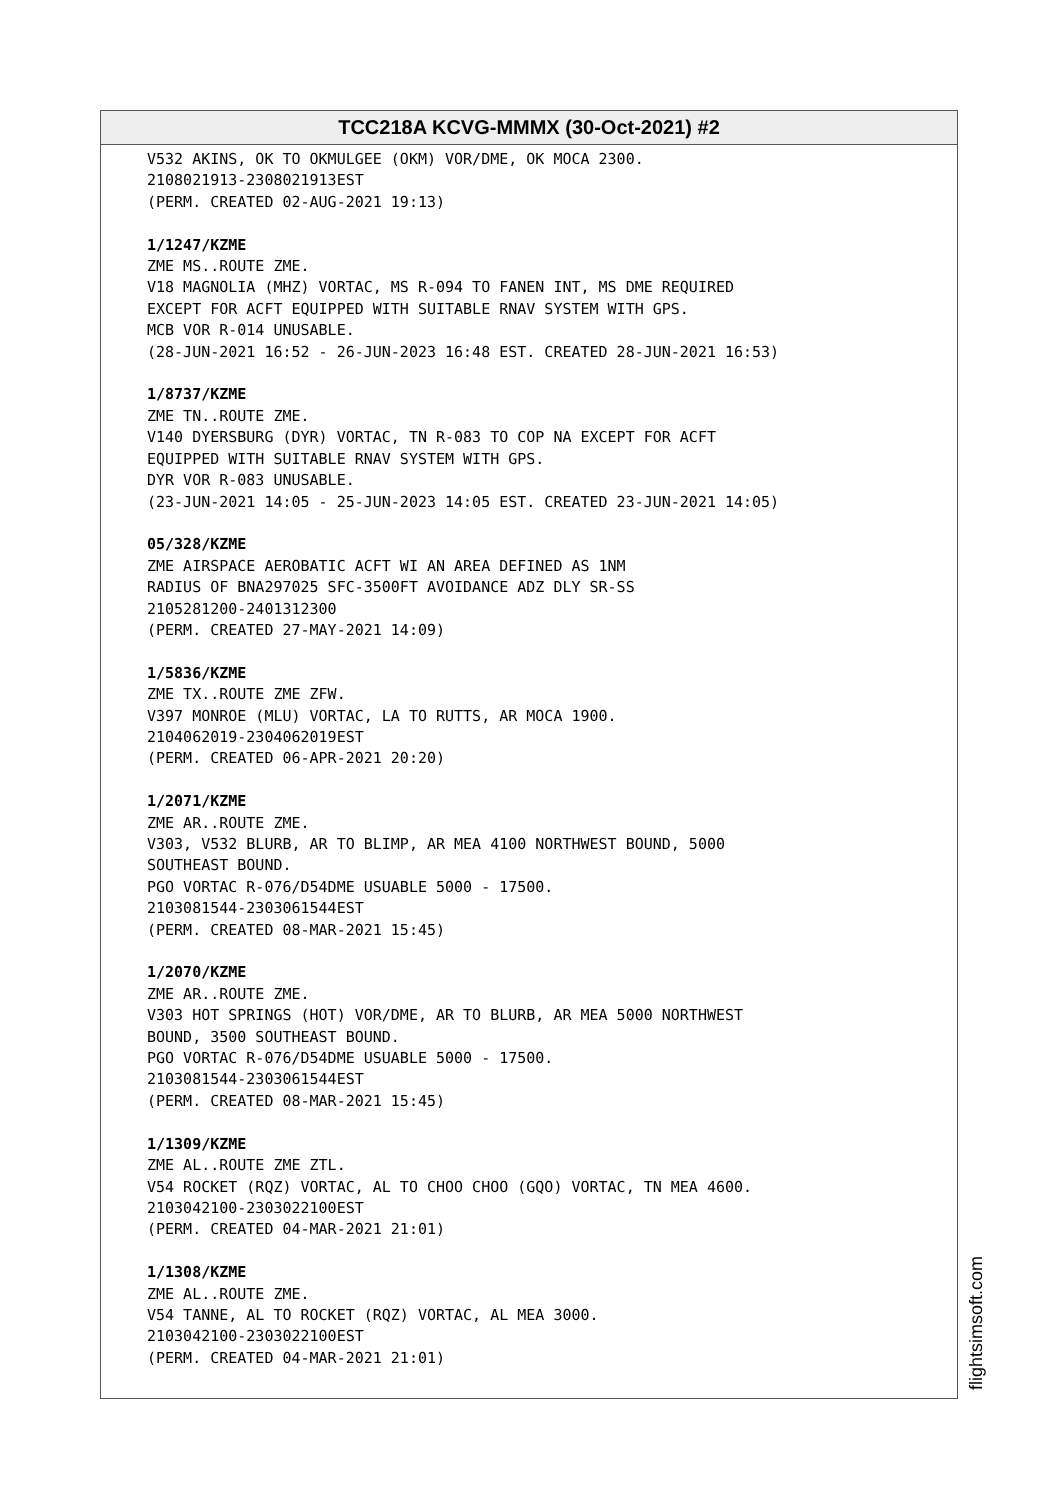TCC218A KCVG-MMMX (30-Oct-2021) #2
V532 AKINS, OK TO OKMULGEE (OKM) VOR/DME, OK MOCA 2300. 2108021913-2308021913EST (PERM. CREATED 02-AUG-2021 19:13) 1/1247/KZME ZME MS..ROUTE ZME. V18 MAGNOLIA (MHZ) VORTAC, MS R-094 TO FANEN INT, MS DME REQUIRED EXCEPT FOR ACFT EQUIPPED WITH SUITABLE RNAV SYSTEM WITH GPS. MCB VOR R-014 UNUSABLE. (28-JUN-2021 16:52 - 26-JUN-2023 16:48 EST. CREATED 28-JUN-2021 16:53) 1/8737/KZME ZME TN..ROUTE ZME. V140 DYERSBURG (DYR) VORTAC, TN R-083 TO COP NA EXCEPT FOR ACFT EQUIPPED WITH SUITABLE RNAV SYSTEM WITH GPS. DYR VOR R-083 UNUSABLE. (23-JUN-2021 14:05 - 25-JUN-2023 14:05 EST. CREATED 23-JUN-2021 14:05) 05/328/KZME ZME AIRSPACE AEROBATIC ACFT WI AN AREA DEFINED AS 1NM RADIUS OF BNA297025 SFC-3500FT AVOIDANCE ADZ DLY SR-SS 2105281200-2401312300 (PERM. CREATED 27-MAY-2021 14:09) 1/5836/KZME ZME TX..ROUTE ZME ZFW. V397 MONROE (MLU) VORTAC, LA TO RUTTS, AR MOCA 1900. 2104062019-2304062019EST (PERM. CREATED 06-APR-2021 20:20) 1/2071/KZME ZME AR..ROUTE ZME. V303, V532 BLURB, AR TO BLIMP, AR MEA 4100 NORTHWEST BOUND, 5000 SOUTHEAST BOUND. PGO VORTAC R-076/D54DME USUABLE 5000 - 17500. 2103081544-2303061544EST (PERM. CREATED 08-MAR-2021 15:45) 1/2070/KZME ZME AR..ROUTE ZME. V303 HOT SPRINGS (HOT) VOR/DME, AR TO BLURB, AR MEA 5000 NORTHWEST BOUND, 3500 SOUTHEAST BOUND. PGO VORTAC R-076/D54DME USUABLE 5000 - 17500. 2103081544-2303061544EST (PERM. CREATED 08-MAR-2021 15:45) 1/1309/KZME ZME AL..ROUTE ZME ZTL. V54 ROCKET (RQZ) VORTAC, AL TO CHOO CHOO (GQO) VORTAC, TN MEA 4600. 2103042100-2303022100EST (PERM. CREATED 04-MAR-2021 21:01) 1/1308/KZME ZME AL..ROUTE ZME. V54 TANNE, AL TO ROCKET (RQZ) VORTAC, AL MEA 3000. 2103042100-2303022100EST (PERM. CREATED 04-MAR-2021 21:01)
flightsimsoft.com